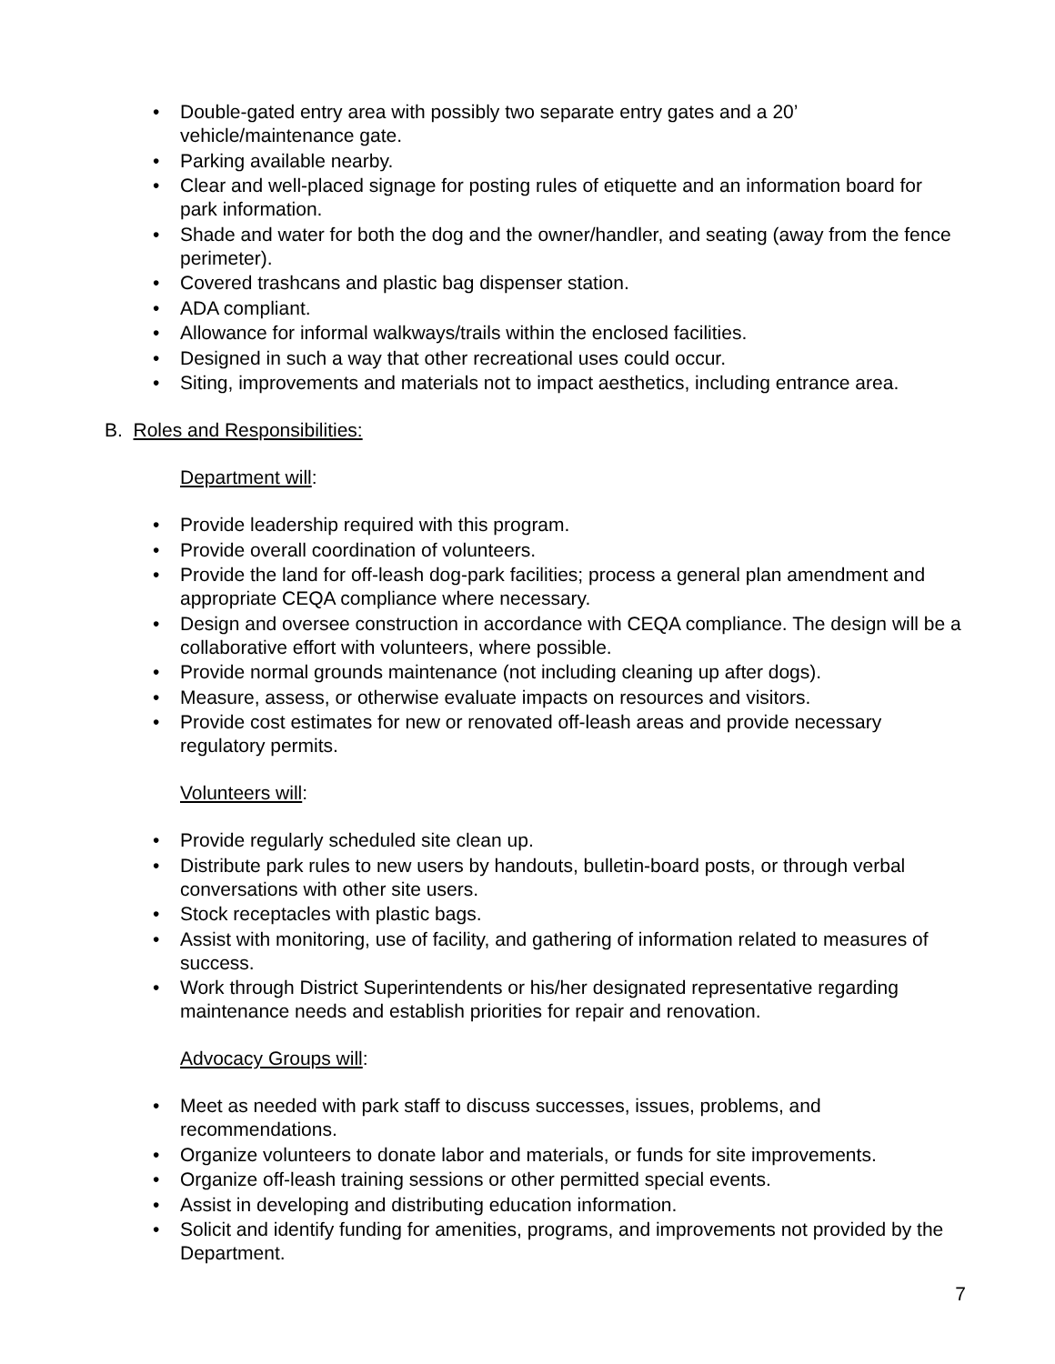• Double-gated entry area with possibly two separate entry gates and a 20’ vehicle/maintenance gate.
• Parking available nearby.
• Clear and well-placed signage for posting rules of etiquette and an information board for park information.
• Shade and water for both the dog and the owner/handler, and seating (away from the fence perimeter).
• Covered trashcans and plastic bag dispenser station.
• ADA compliant.
• Allowance for informal walkways/trails within the enclosed facilities.
• Designed in such a way that other recreational uses could occur.
• Siting, improvements and materials not to impact aesthetics, including entrance area.
B. Roles and Responsibilities:
Department will:
• Provide leadership required with this program.
• Provide overall coordination of volunteers.
• Provide the land for off-leash dog-park facilities; process a general plan amendment and appropriate CEQA compliance where necessary.
• Design and oversee construction in accordance with CEQA compliance. The design will be a collaborative effort with volunteers, where possible.
• Provide normal grounds maintenance (not including cleaning up after dogs).
• Measure, assess, or otherwise evaluate impacts on resources and visitors.
• Provide cost estimates for new or renovated off-leash areas and provide necessary regulatory permits.
Volunteers will:
• Provide regularly scheduled site clean up.
• Distribute park rules to new users by handouts, bulletin-board posts, or through verbal conversations with other site users.
• Stock receptacles with plastic bags.
• Assist with monitoring, use of facility, and gathering of information related to measures of success.
• Work through District Superintendents or his/her designated representative regarding maintenance needs and establish priorities for repair and renovation.
Advocacy Groups will:
• Meet as needed with park staff to discuss successes, issues, problems, and recommendations.
• Organize volunteers to donate labor and materials, or funds for site improvements.
• Organize off-leash training sessions or other permitted special events.
• Assist in developing and distributing education information.
• Solicit and identify funding for amenities, programs, and improvements not provided by the Department.
7